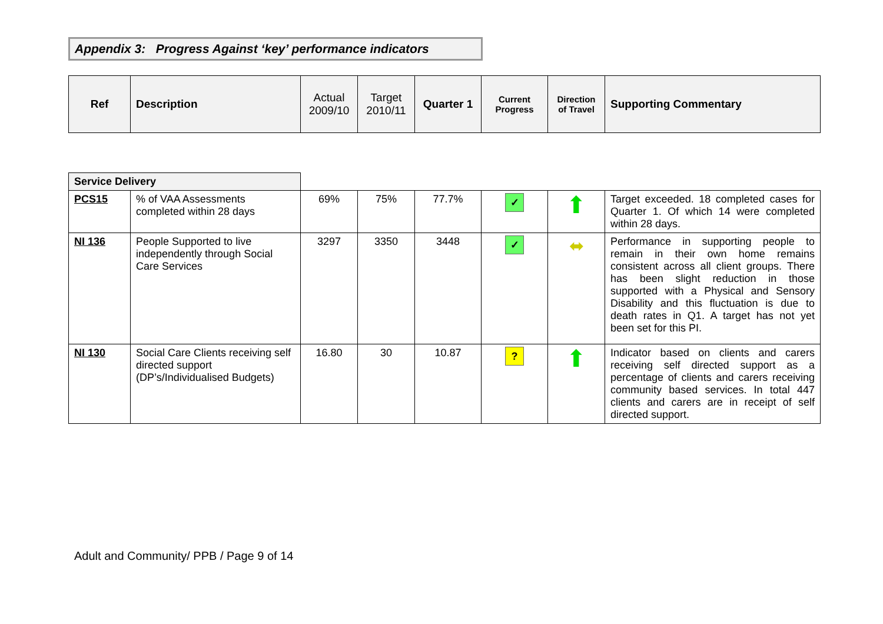Appendix 3: Progress Against ‘key’ performance indicators
| Ref | Description | Actual 2009/10 | Target 2010/11 | Quarter 1 | Current Progress | Direction of Travel | Supporting Commentary |
| --- | --- | --- | --- | --- | --- | --- | --- |
| Service Delivery | | | | | | | |
| PCS15 | % of VAA Assessments completed within 28 days | 69% | 75% | 77.7% | ✓ | ⬆ | Target exceeded. 18 completed cases for Quarter 1. Of which 14 were completed within 28 days. |
| NI 136 | People Supported to live independently through Social Care Services | 3297 | 3350 | 3448 | ✓ | ⬌ | Performance in supporting people to remain in their own home remains consistent across all client groups. There has been slight reduction in those supported with a Physical and Sensory Disability and this fluctuation is due to death rates in Q1. A target has not yet been set for this PI. |
| NI 130 | Social Care Clients receiving self directed support (DP’s/Individualised Budgets) | 16.80 | 30 | 10.87 | ? | ⬆ | Indicator based on clients and carers receiving self directed support as a percentage of clients and carers receiving community based services. In total 447 clients and carers are in receipt of self directed support. |
Adult and Community/ PPB / Page 9 of 14